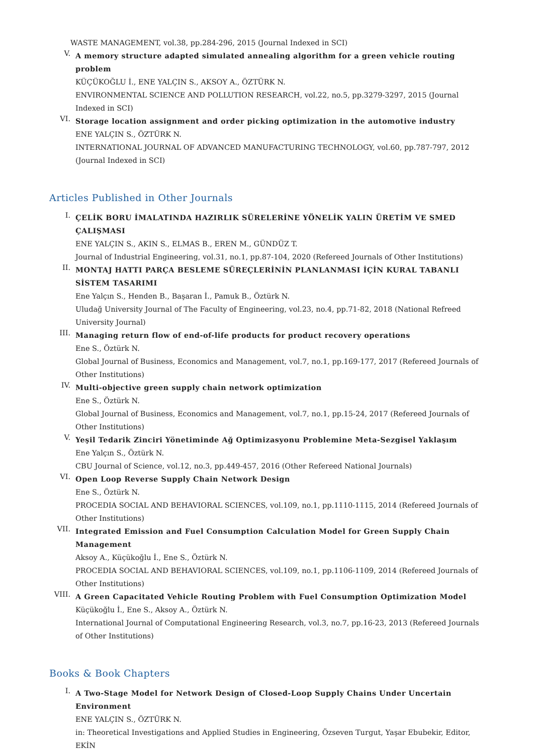WASTE MANAGEMENT, vol.38, pp.284-296, 2015 (Journal Indexed in SCI)
V.
A memory structure adapted simulated annealing algorithm for a green vehicle routing problem
KÜÇÜKOĞLU İ., ENE YALÇIN S., AKSOY A., ÖZTÜRK N.
ENVIRONMENTAL SCIENCE AND POLLUTION RESEARCH, vol.22, no.5, pp.3279-3297, 2015 (Journal Indexed in SCI)
VI.
Storage location assignment and order picking optimization in the automotive industry
ENE YALÇIN S., ÖZTÜRK N.
INTERNATIONAL JOURNAL OF ADVANCED MANUFACTURING TECHNOLOGY, vol.60, pp.787-797, 2012 (Journal Indexed in SCI)
Articles Published in Other Journals
I.
ÇELİK BORU İMALATINDA HAZIRLIK SÜRELERİNE YÖNELİK YALIN ÜRETİM VE SMED ÇALIŞMASI
ENE YALÇIN S., AKIN S., ELMAS B., EREN M., GÜNDÜZ T.
Journal of Industrial Engineering, vol.31, no.1, pp.87-104, 2020 (Refereed Journals of Other Institutions)
II.
MONTAJ HATTI PARÇA BESLEME SÜREÇLERİNİN PLANLANMASI İÇİN KURAL TABANLI SİSTEM TASARIMI
Ene Yalçın S., Henden B., Başaran İ., Pamuk B., Öztürk N.
Uludağ University Journal of The Faculty of Engineering, vol.23, no.4, pp.71-82, 2018 (National Refreed University Journal)
III.
Managing return flow of end-of-life products for product recovery operations
Ene S., Öztürk N.
Global Journal of Business, Economics and Management, vol.7, no.1, pp.169-177, 2017 (Refereed Journals of Other Institutions)
IV.
Multi-objective green supply chain network optimization
Ene S., Öztürk N.
Global Journal of Business, Economics and Management, vol.7, no.1, pp.15-24, 2017 (Refereed Journals of Other Institutions)
V.
Yeşil Tedarik Zinciri Yönetiminde Ağ Optimizasyonu Problemine Meta-Sezgisel Yaklaşım
Ene Yalçın S., Öztürk N.
CBU Journal of Science, vol.12, no.3, pp.449-457, 2016 (Other Refereed National Journals)
VI.
Open Loop Reverse Supply Chain Network Design
Ene S., Öztürk N.
PROCEDIA SOCIAL AND BEHAVIORAL SCIENCES, vol.109, no.1, pp.1110-1115, 2014 (Refereed Journals of Other Institutions)
VII.
Integrated Emission and Fuel Consumption Calculation Model for Green Supply Chain Management
Aksoy A., Küçükoğlu İ., Ene S., Öztürk N.
PROCEDIA SOCIAL AND BEHAVIORAL SCIENCES, vol.109, no.1, pp.1106-1109, 2014 (Refereed Journals of Other Institutions)
VIII.
A Green Capacitated Vehicle Routing Problem with Fuel Consumption Optimization Model
Küçükoğlu İ., Ene S., Aksoy A., Öztürk N.
International Journal of Computational Engineering Research, vol.3, no.7, pp.16-23, 2013 (Refereed Journals of Other Institutions)
Books & Book Chapters
I.
A Two-Stage Model for Network Design of Closed-Loop Supply Chains Under Uncertain Environment
ENE YALÇIN S., ÖZTÜRK N.
in: Theoretical Investigations and Applied Studies in Engineering, Özseven Turgut, Yaşar Ebubekir, Editor, EKİN